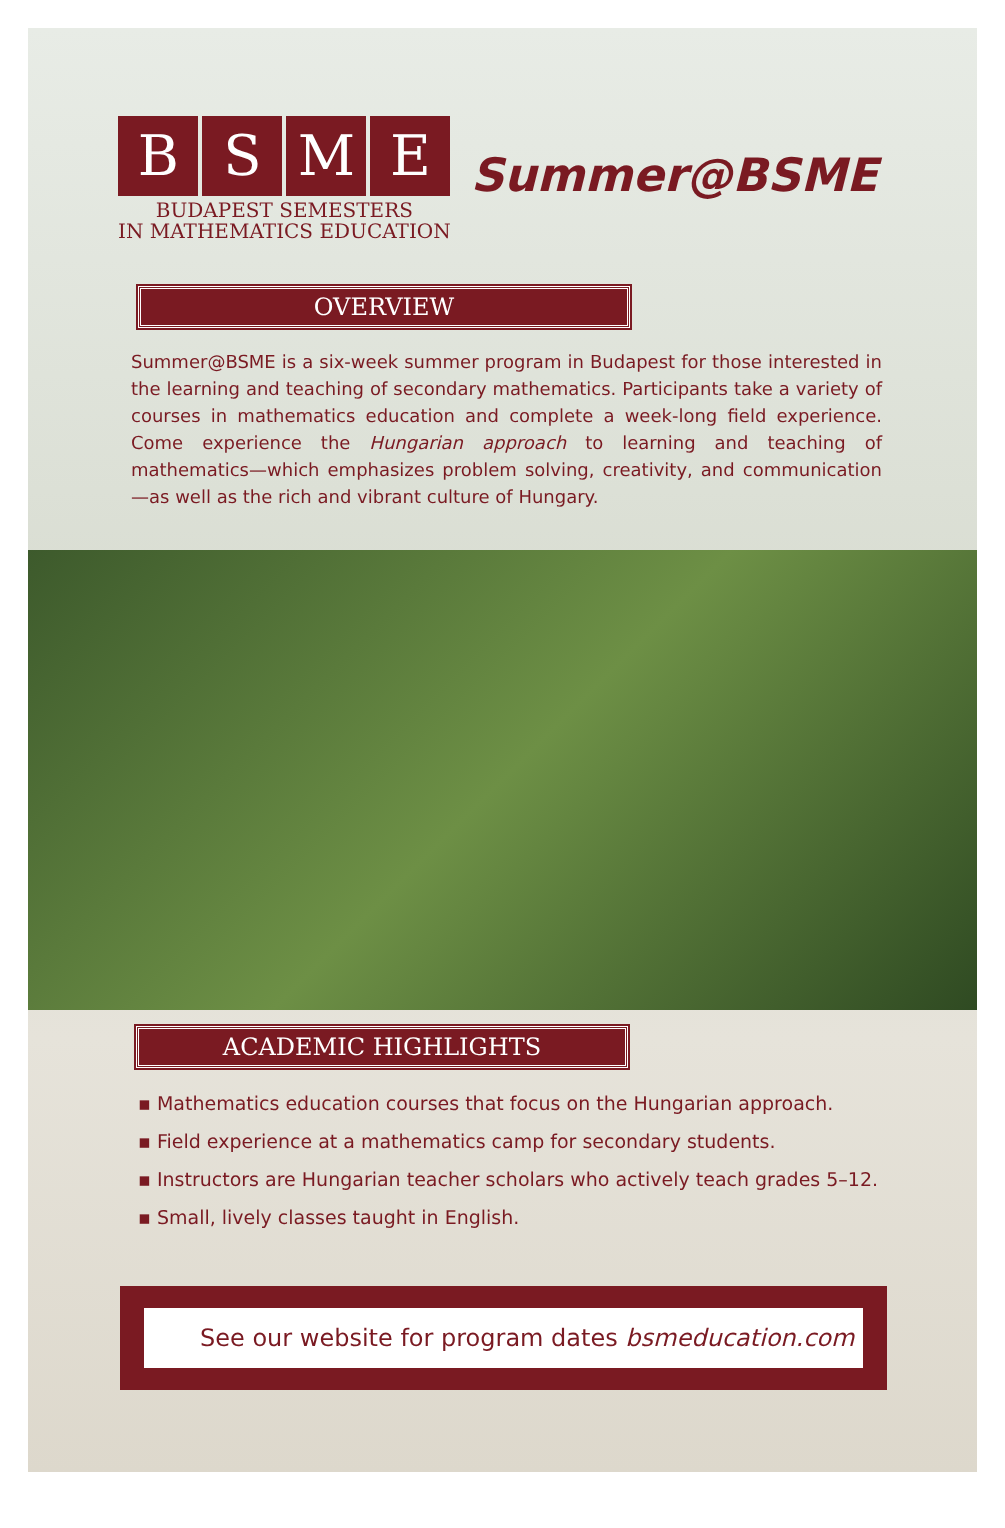BSME
BUDAPEST SEMESTERS
IN MATHEMATICS EDUCATION
Summer@BSME
OVERVIEW
Summer@BSME is a six-week summer program in Budapest for those interested in the learning and teaching of secondary mathematics. Participants take a variety of courses in mathematics education and complete a week-long field experience. Come experience the Hungarian approach to learning and teaching of mathematics—which emphasizes problem solving, creativity, and communication—as well as the rich and vibrant culture of Hungary.
ACADEMIC HIGHLIGHTS
▪ Mathematics education courses that focus on the Hungarian approach.
▪ Field experience at a mathematics camp for secondary students.
▪ Instructors are Hungarian teacher scholars who actively teach grades 5–12.
▪ Small, lively classes taught in English.
See our website for program dates bsmeducation.com